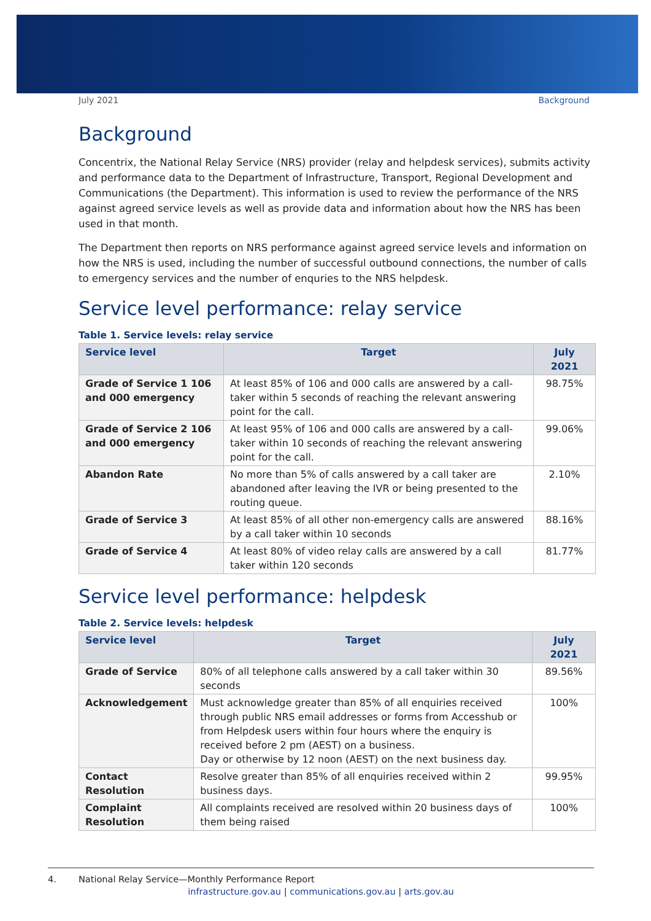July 2021 Background
Background
Concentrix, the National Relay Service (NRS) provider (relay and helpdesk services), submits activity and performance data to the Department of Infrastructure, Transport, Regional Development and Communications (the Department). This information is used to review the performance of the NRS against agreed service levels as well as provide data and information about how the NRS has been used in that month.
The Department then reports on NRS performance against agreed service levels and information on how the NRS is used, including the number of successful outbound connections, the number of calls to emergency services and the number of enquries to the NRS helpdesk.
Service level performance: relay service
Table 1. Service levels: relay service
| Service level | Target | July 2021 |
| --- | --- | --- |
| Grade of Service 1 106 and 000 emergency | At least 85% of 106 and 000 calls are answered by a call-taker within 5 seconds of reaching the relevant answering point for the call. | 98.75% |
| Grade of Service 2 106 and 000 emergency | At least 95% of 106 and 000 calls are answered by a call-taker within 10 seconds of reaching the relevant answering point for the call. | 99.06% |
| Abandon Rate | No more than 5% of calls answered by a call taker are abandoned after leaving the IVR or being presented to the routing queue. | 2.10% |
| Grade of Service 3 | At least 85% of all other non-emergency calls are answered by a call taker within 10 seconds | 88.16% |
| Grade of Service 4 | At least 80% of video relay calls are answered by a call taker within 120 seconds | 81.77% |
Service level performance: helpdesk
Table 2. Service levels: helpdesk
| Service level | Target | July 2021 |
| --- | --- | --- |
| Grade of Service | 80% of all telephone calls answered by a call taker within 30 seconds | 89.56% |
| Acknowledgement | Must acknowledge greater than 85% of all enquiries received through public NRS email addresses or forms from Accesshub or from Helpdesk users within four hours where the enquiry is received before 2 pm (AEST) on a business. Day or otherwise by 12 noon (AEST) on the next business day. | 100% |
| Contact Resolution | Resolve greater than 85% of all enquiries received within 2 business days. | 99.95% |
| Complaint Resolution | All complaints received are resolved within 20 business days of them being raised | 100% |
4. National Relay Service—Monthly Performance Report
infrastructure.gov.au | communications.gov.au | arts.gov.au